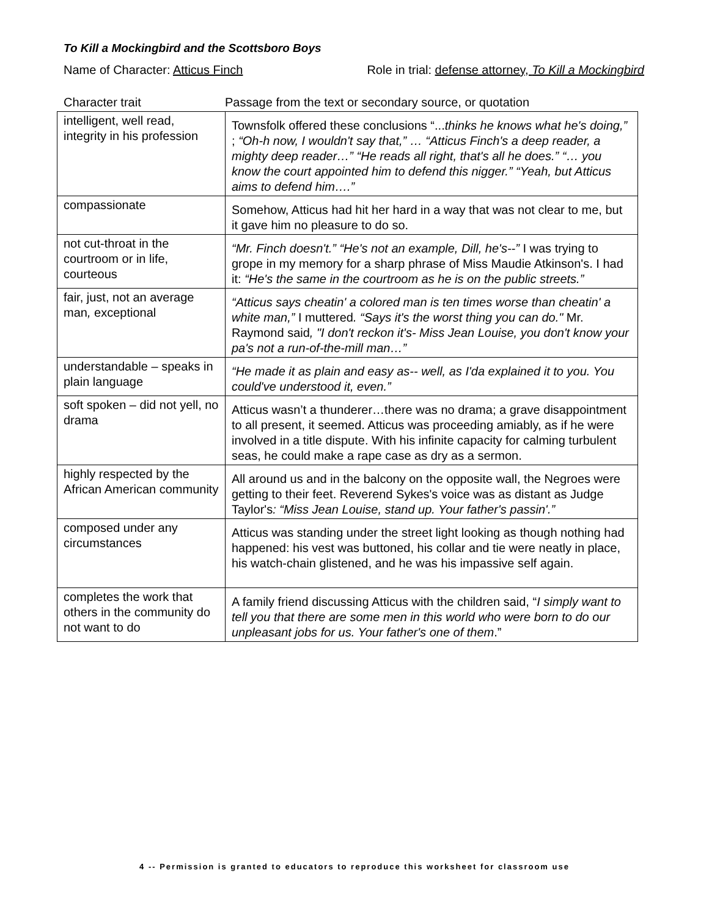To Kill a Mockingbird and the Scottsboro Boys
Name of Character: Atticus Finch Role in trial: defense attorney, To Kill a Mockingbird
Character trait Passage from the text or secondary source, or quotation
| intelligent, well read, integrity in his profession | Townsfolk offered these conclusions “... thinks he knows what he's doing,” ; “Oh-h now, I wouldn't say that,” … “Atticus Finch's a deep reader, a mighty deep reader…” “He reads all right, that's all he does.” “… you know the court appointed him to defend this nigger.” “Yeah, but Atticus aims to defend him….” |
| compassionate | Somehow, Atticus had hit her hard in a way that was not clear to me, but it gave him no pleasure to do so. |
| not cut-throat in the courtroom or in life, courteous | “Mr. Finch doesn't.” “He's not an example, Dill, he's--” I was trying to grope in my memory for a sharp phrase of Miss Maudie Atkinson's. I had it: “He's the same in the courtroom as he is on the public streets.” |
| fair, just, not an average man , exceptional | “Atticus says cheatin' a colored man is ten times worse than cheatin' a white man,” I muttered . “Says it's the worst thing you can do." Mr. Raymond said , "I don't reckon it's- Miss Jean Louise, you don't know your pa's not a run-of-the-mill man…” |
| understandable – speaks in plain language | “He made it as plain and easy as-- well, as I'da explained it to you. You could've understood it, even.” |
| soft spoken – did not yell, no drama | Atticus wasn’t a thunderer…there was no drama; a grave disappointment to all present, it seemed. Atticus was proceeding amiably, as if he were involved in a title dispute. With his infinite capacity for calming turbulent seas, he could make a rape case as dry as a sermon. |
| highly respected by the African American community | All around us and in the balcony on the opposite wall, the Negroes were getting to their feet. Reverend Sykes's voice was as distant as Judge Taylor's : “Miss Jean Louise, stand up. Your father's passin'.” |
| composed under any circumstances | Atticus was standing under the street light looking as though nothing had happened: his vest was buttoned, his collar and tie were neatly in place, his watch-chain glistened, and he was his impassive self again. |
| completes the work that others in the community do not want to do | A family friend discussing Atticus with the children said, “ I simply want to tell you that there are some men in this world who were born to do our unpleasant jobs for us. Your father's one of them .” |
4 -- Permission is granted to educators to reproduce this worksheet for classroom use